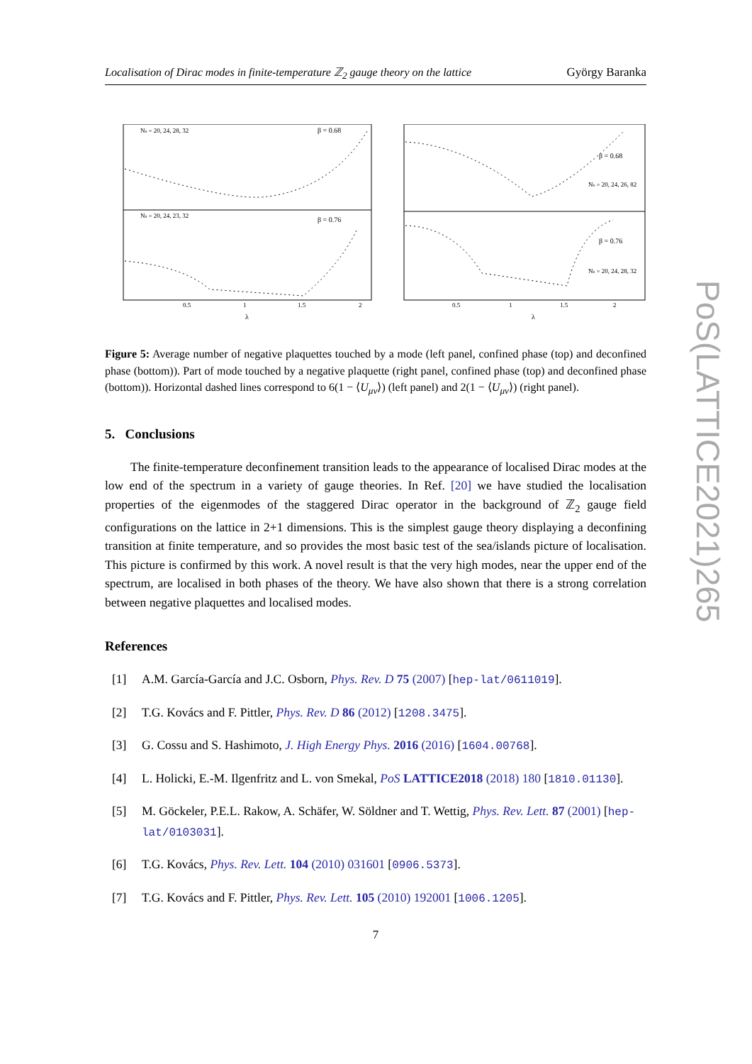Localisation of Dirac modes in finite-temperature ℤ<sub>2</sub> gauge theory on the lattice György Baranka
β = 0.68
β = 0.76
Ns = 20, 24, 28, 32
Ns = 20, 24, 23, 32
0.5
1
1.5
2
λ
β = 0.68
β = 0.76
Ns = 20, 24, 26, 82
Ns = 20, 24, 28, 32
0.5
1
1.5
2
λ
Figure 5: Average number of negative plaquettes touched by a mode (left panel, confined phase (top) and deconfined phase (bottom)). Part of mode touched by a negative plaquette (right panel, confined phase (top) and deconfined phase (bottom)). Horizontal dashed lines correspond to 6(1 − ⟨U<sub>μν</sub>⟩) (left panel) and 2(1 − ⟨U<sub>μν</sub>⟩) (right panel).
5. Conclusions
The finite-temperature deconfinement transition leads to the appearance of localised Dirac modes at the low end of the spectrum in a variety of gauge theories. In Ref. [20] we have studied the localisation properties of the eigenmodes of the staggered Dirac operator in the background of ℤ<sub>2</sub> gauge field configurations on the lattice in 2+1 dimensions. This is the simplest gauge theory displaying a deconfining transition at finite temperature, and so provides the most basic test of the sea/islands picture of localisation. This picture is confirmed by this work. A novel result is that the very high modes, near the upper end of the spectrum, are localised in both phases of the theory. We have also shown that there is a strong correlation between negative plaquettes and localised modes.
References
[1] A.M. García-García and J.C. Osborn, Phys. Rev. D 75 (2007) [hep-lat/0611019].
[2] T.G. Kovács and F. Pittler, Phys. Rev. D 86 (2012) [1208.3475].
[3] G. Cossu and S. Hashimoto, J. High Energy Phys. 2016 (2016) [1604.00768].
[4] L. Holicki, E.-M. Ilgenfritz and L. von Smekal, PoS LATTICE2018 (2018) 180 [1810.01130].
[5] M. Göckeler, P.E.L. Rakow, A. Schäfer, W. Söldner and T. Wettig, Phys. Rev. Lett. 87 (2001) [hep-lat/0103031].
[6] T.G. Kovács, Phys. Rev. Lett. 104 (2010) 031601 [0906.5373].
[7] T.G. Kovács and F. Pittler, Phys. Rev. Lett. 105 (2010) 192001 [1006.1205].
7
PoS(LATTICE2021)265